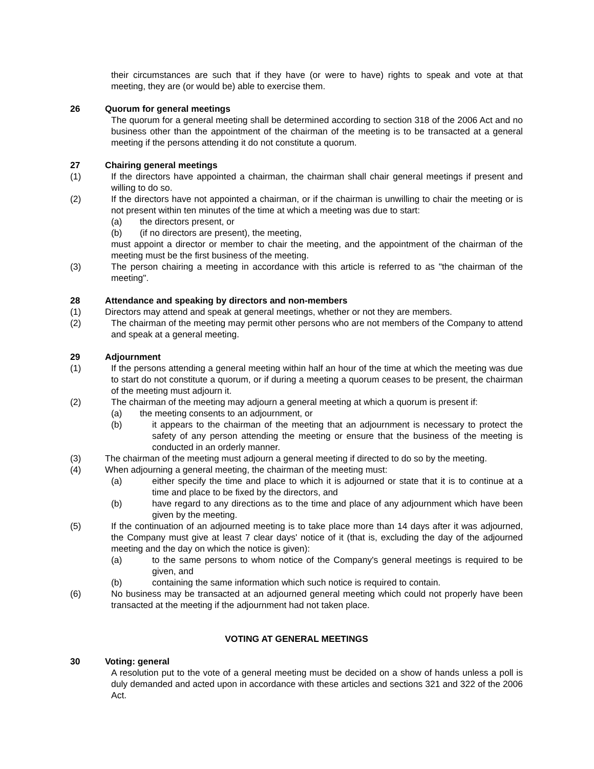their circumstances are such that if they have (or were to have) rights to speak and vote at that meeting, they are (or would be) able to exercise them.
26 Quorum for general meetings
The quorum for a general meeting shall be determined according to section 318 of the 2006 Act and no business other than the appointment of the chairman of the meeting is to be transacted at a general meeting if the persons attending it do not constitute a quorum.
27 Chairing general meetings
(1) If the directors have appointed a chairman, the chairman shall chair general meetings if present and willing to do so.
(2) If the directors have not appointed a chairman, or if the chairman is unwilling to chair the meeting or is not present within ten minutes of the time at which a meeting was due to start:
(a) the directors present, or
(b) (if no directors are present), the meeting,
must appoint a director or member to chair the meeting, and the appointment of the chairman of the meeting must be the first business of the meeting.
(3) The person chairing a meeting in accordance with this article is referred to as "the chairman of the meeting".
28 Attendance and speaking by directors and non-members
(1) Directors may attend and speak at general meetings, whether or not they are members.
(2) The chairman of the meeting may permit other persons who are not members of the Company to attend and speak at a general meeting.
29 Adjournment
(1) If the persons attending a general meeting within half an hour of the time at which the meeting was due to start do not constitute a quorum, or if during a meeting a quorum ceases to be present, the chairman of the meeting must adjourn it.
(2) The chairman of the meeting may adjourn a general meeting at which a quorum is present if:
(a) the meeting consents to an adjournment, or
(b) it appears to the chairman of the meeting that an adjournment is necessary to protect the safety of any person attending the meeting or ensure that the business of the meeting is conducted in an orderly manner.
(3) The chairman of the meeting must adjourn a general meeting if directed to do so by the meeting.
(4) When adjourning a general meeting, the chairman of the meeting must:
(a) either specify the time and place to which it is adjourned or state that it is to continue at a time and place to be fixed by the directors, and
(b) have regard to any directions as to the time and place of any adjournment which have been given by the meeting.
(5) If the continuation of an adjourned meeting is to take place more than 14 days after it was adjourned, the Company must give at least 7 clear days' notice of it (that is, excluding the day of the adjourned meeting and the day on which the notice is given):
(a) to the same persons to whom notice of the Company's general meetings is required to be given, and
(b) containing the same information which such notice is required to contain.
(6) No business may be transacted at an adjourned general meeting which could not properly have been transacted at the meeting if the adjournment had not taken place.
VOTING AT GENERAL MEETINGS
30 Voting: general
A resolution put to the vote of a general meeting must be decided on a show of hands unless a poll is duly demanded and acted upon in accordance with these articles and sections 321 and 322 of the 2006 Act.